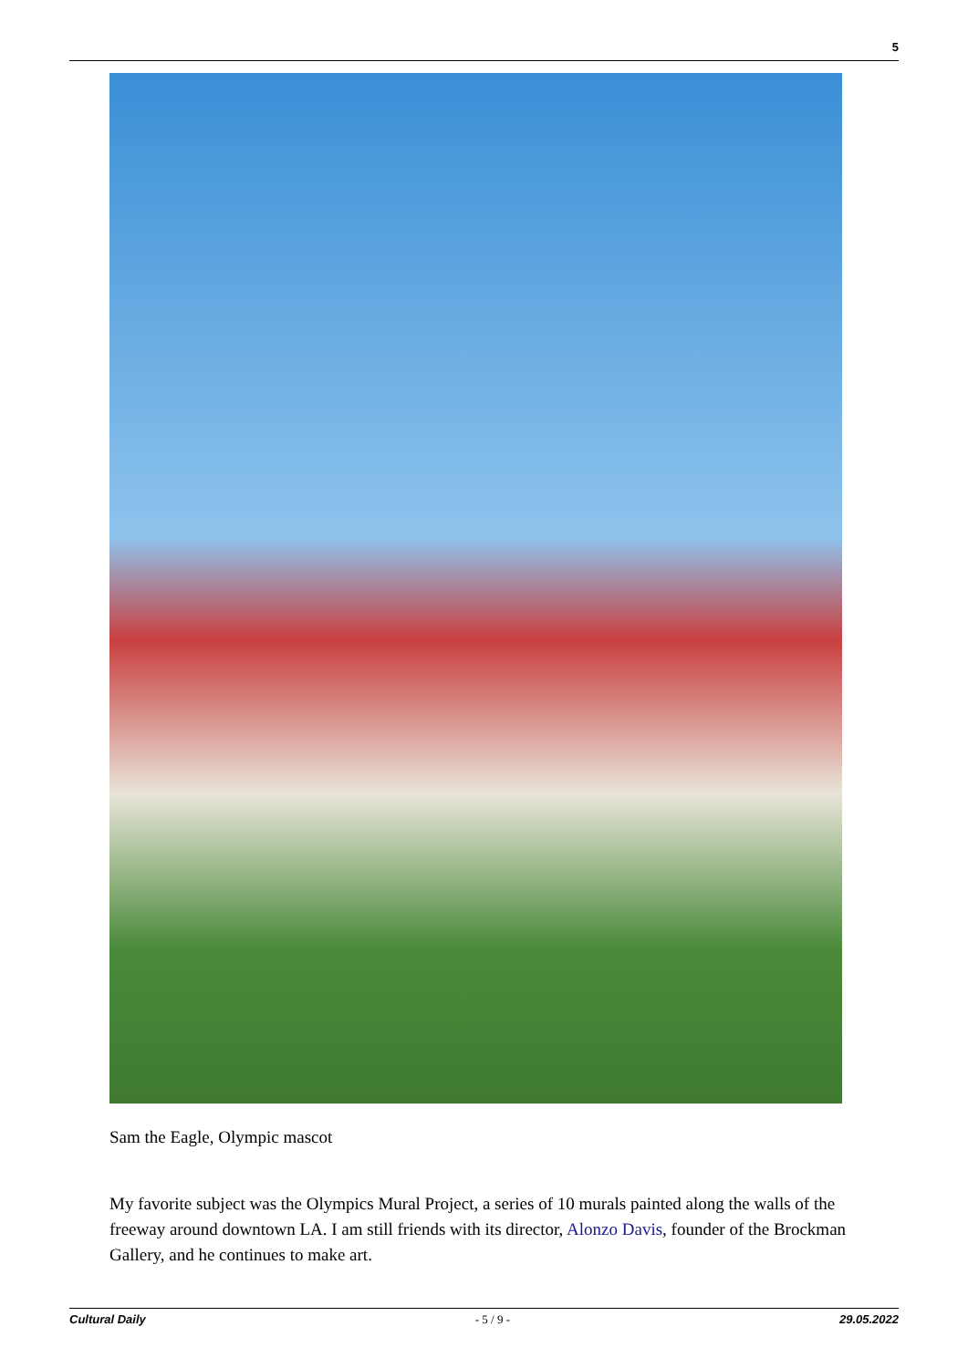5
Sam the Eagle, Olympic mascot
My favorite subject was the Olympics Mural Project, a series of 10 murals painted along the walls of the freeway around downtown LA. I am still friends with its director, Alonzo Davis, founder of the Brockman Gallery, and he continues to make art.
Cultural Daily - 5 / 9 - 29.05.2022